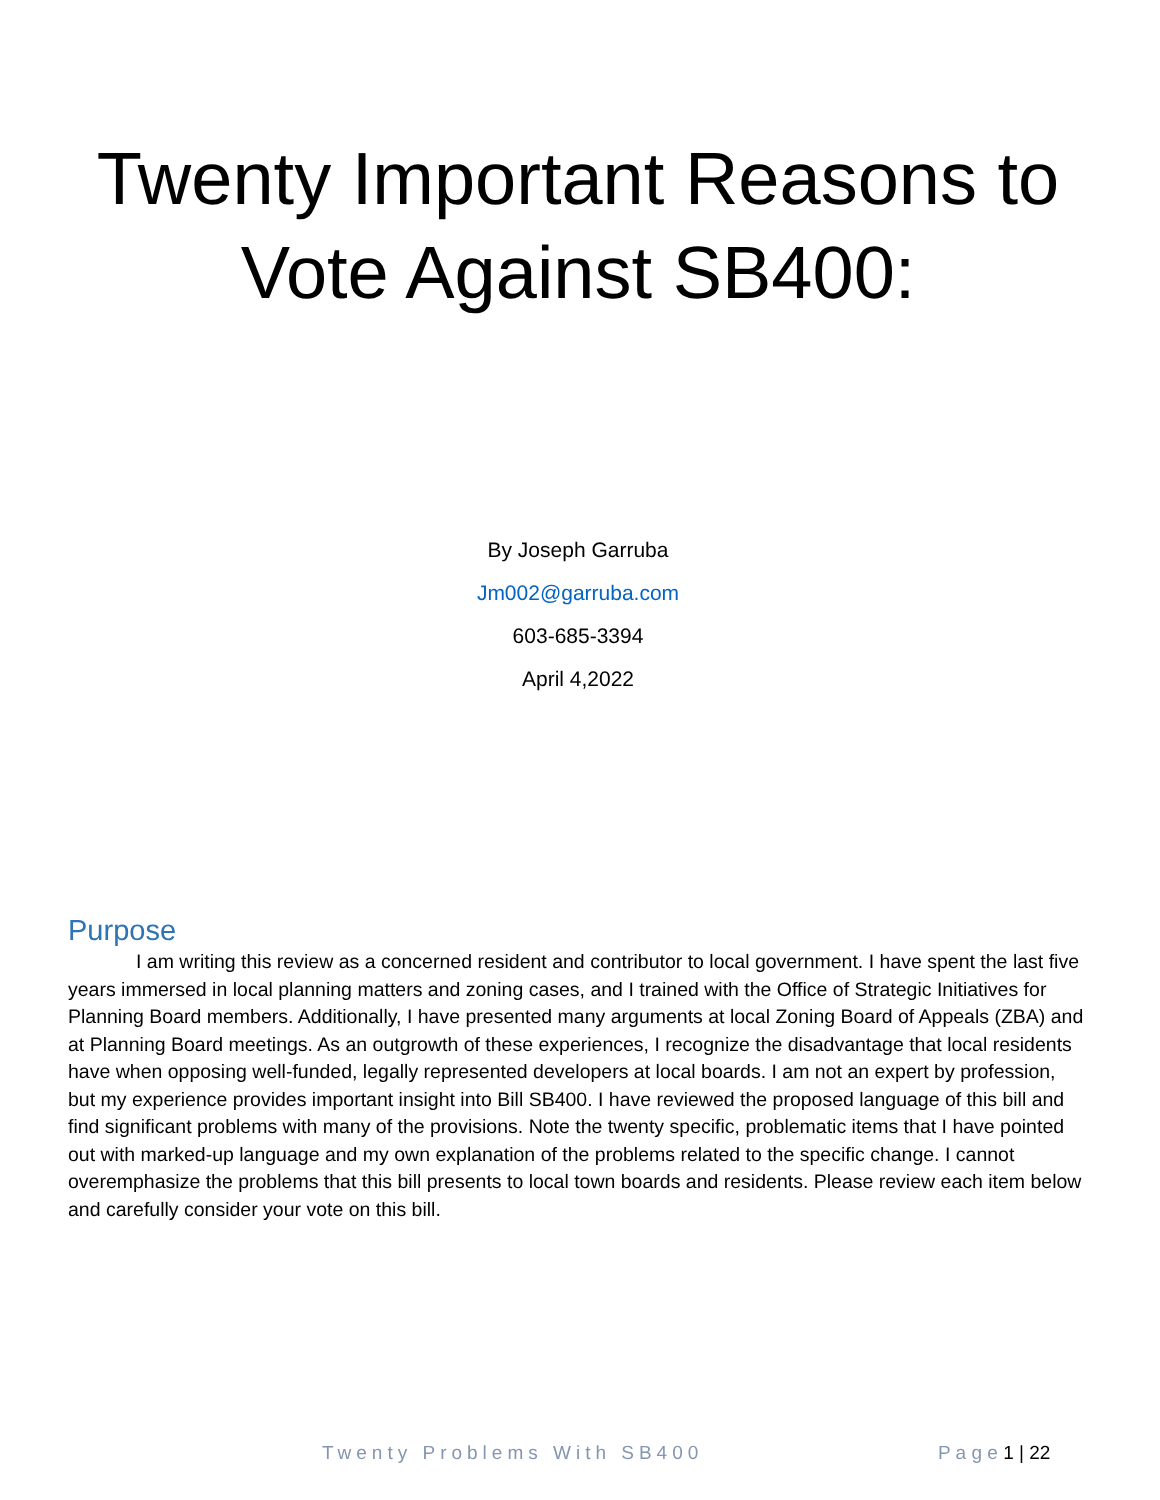Twenty Important Reasons to Vote Against SB400:
By Joseph Garruba
Jm002@garruba.com
603-685-3394
April 4,2022
Purpose
I am writing this review as a concerned resident and contributor to local government. I have spent the last five years immersed in local planning matters and zoning cases, and I trained with the Office of Strategic Initiatives for Planning Board members. Additionally, I have presented many arguments at local Zoning Board of Appeals (ZBA) and at Planning Board meetings. As an outgrowth of these experiences, I recognize the disadvantage that local residents have when opposing well-funded, legally represented developers at local boards. I am not an expert by profession, but my experience provides important insight into Bill SB400. I have reviewed the proposed language of this bill and find significant problems with many of the provisions. Note the twenty specific, problematic items that I have pointed out with marked-up language and my own explanation of the problems related to the specific change. I cannot overemphasize the problems that this bill presents to local town boards and residents. Please review each item below and carefully consider your vote on this bill.
Twenty Problems With SB400 P a g e 1 | 22